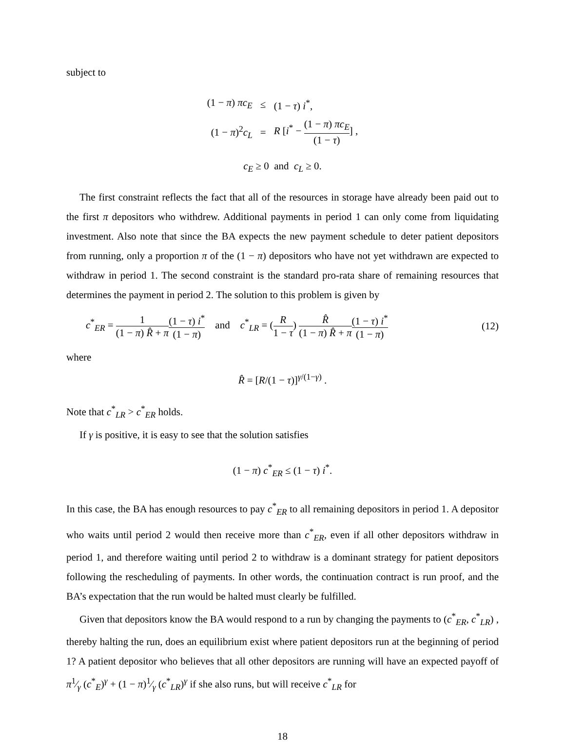subject to
| (1 − π ) πc<sub>E</sub> | ≤ | (1 − τ ) i<sup>*</sup>, |
| (1 − π )<sup>2</sup> c<sub>L</sub> | = | R [ i<sup>*</sup> − (1 − π ) πc<sub>E</sub> (1 − τ ) ] , |
c<sub>E</sub> ≥ 0 and c<sub>L</sub> ≥ 0.
The first constraint reflects the fact that all of the resources in storage have already been paid out to the first π depositors who withdrew. Additional payments in period 1 can only come from liquidating investment. Also note that since the BA expects the new payment schedule to deter patient depositors from running, only a proportion π of the (1 − π) depositors who have not yet withdrawn are expected to withdraw in period 1. The second constraint is the standard pro-rata share of remaining resources that determines the payment in period 2. The solution to this problem is given by
c<sup>*</sup><sub>ER</sub> = 1 (1 − π) R̂ + π(1 − τ) i<sup>*</sup> (1 − π) and c<sup>*</sup><sub>LR</sub> = (R 1 − τ) R̂ (1 − π) R̂ + π(1 − τ) i<sup>*</sup> (1 − π) (12)
where
R̂ = [R/(1 − τ)]<sup>γ/(1−γ)</sup> .
Note that c<sup>*</sup><sub>LR</sub> > c<sup>*</sup><sub>ER</sub> holds.
If γ is positive, it is easy to see that the solution satisfies
(1 − π) c<sup>*</sup><sub>ER</sub> ≤ (1 − τ) i<sup>*</sup>.
In this case, the BA has enough resources to pay c<sup>*</sup><sub>ER</sub> to all remaining depositors in period 1. A depositor who waits until period 2 would then receive more than c<sup>*</sup><sub>ER</sub>, even if all other depositors withdraw in period 1, and therefore waiting until period 2 to withdraw is a dominant strategy for patient depositors following the rescheduling of payments. In other words, the continuation contract is run proof, and the BA’s expectation that the run would be halted must clearly be fulfilled.
Given that depositors know the BA would respond to a run by changing the payments to (c<sup>*</sup><sub>ER</sub>, c<sup>*</sup><sub>LR</sub>) , thereby halting the run, does an equilibrium exist where patient depositors run at the beginning of period 1? A patient depositor who believes that all other depositors are running will have an expected payoff of π1⁄γ (c<sup>*</sup><sub>E</sub>)<sup>γ</sup> + (1 − π)1⁄γ (c<sup>*</sup><sub>LR</sub>)<sup>γ</sup> if she also runs, but will receive c<sup>*</sup><sub>LR</sub> for
18